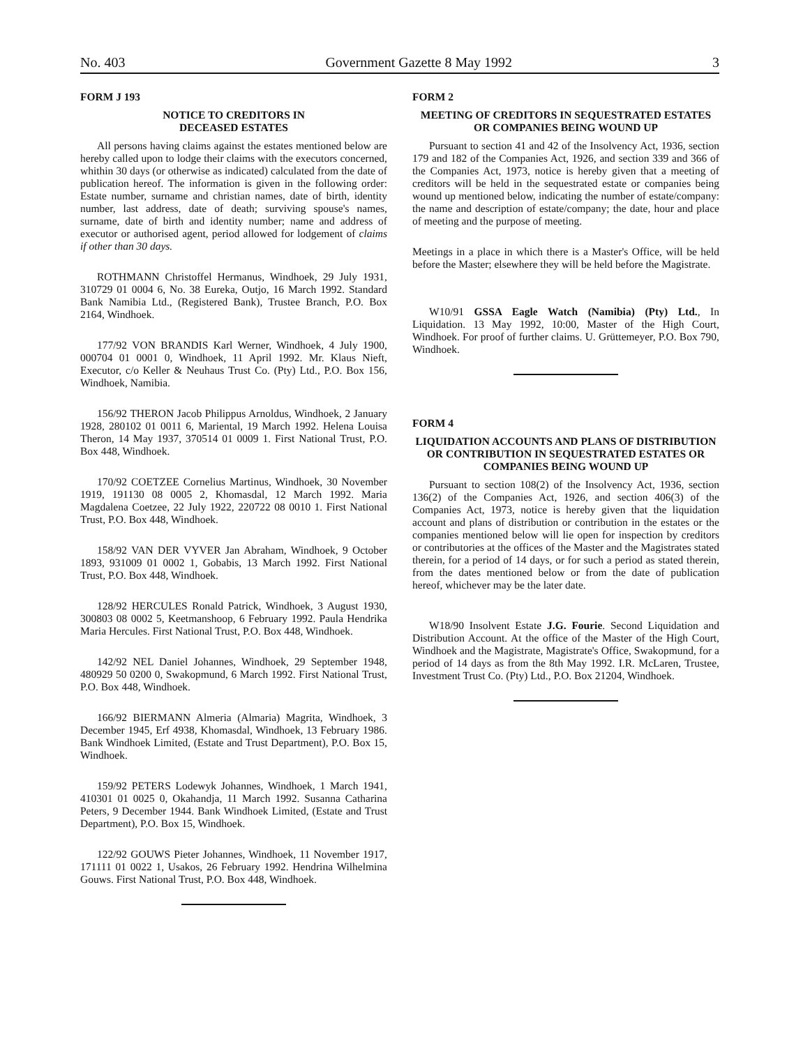No. 403 Government Gazette 8 May 1992 3
FORM J 193
NOTICE TO CREDITORS IN
DECEASED ESTATES
All persons having claims against the estates mentioned below are hereby called upon to lodge their claims with the executors concerned, whithin 30 days (or otherwise as indicated) calculated from the date of publication hereof. The information is given in the following order: Estate number, surname and christian names, date of birth, identity number, last address, date of death; surviving spouse's names, surname, date of birth and identity number; name and address of executor or authorised agent, period allowed for lodgement of claims if other than 30 days.
ROTHMANN Christoffel Hermanus, Windhoek, 29 July 1931, 310729 01 0004 6, No. 38 Eureka, Outjo, 16 March 1992. Standard Bank Namibia Ltd., (Registered Bank), Trustee Branch, P.O. Box 2164, Windhoek.
177/92 VON BRANDIS Karl Werner, Windhoek, 4 July 1900, 000704 01 0001 0, Windhoek, 11 April 1992. Mr. Klaus Nieft, Executor, c/o Keller & Neuhaus Trust Co. (Pty) Ltd., P.O. Box 156, Windhoek, Namibia.
156/92 THERON Jacob Philippus Arnoldus, Windhoek, 2 January 1928, 280102 01 0011 6, Mariental, 19 March 1992. Helena Louisa Theron, 14 May 1937, 370514 01 0009 1. First National Trust, P.O. Box 448, Windhoek.
170/92 COETZEE Cornelius Martinus, Windhoek, 30 November 1919, 191130 08 0005 2, Khomasdal, 12 March 1992. Maria Magdalena Coetzee, 22 July 1922, 220722 08 0010 1. First National Trust, P.O. Box 448, Windhoek.
158/92 VAN DER VYVER Jan Abraham, Windhoek, 9 October 1893, 931009 01 0002 1, Gobabis, 13 March 1992. First National Trust, P.O. Box 448, Windhoek.
128/92 HERCULES Ronald Patrick, Windhoek, 3 August 1930, 300803 08 0002 5, Keetmanshoop, 6 February 1992. Paula Hendrika Maria Hercules. First National Trust, P.O. Box 448, Windhoek.
142/92 NEL Daniel Johannes, Windhoek, 29 September 1948, 480929 50 0200 0, Swakopmund, 6 March 1992. First National Trust, P.O. Box 448, Windhoek.
166/92 BIERMANN Almeria (Almaria) Magrita, Windhoek, 3 December 1945, Erf 4938, Khomasdal, Windhoek, 13 February 1986. Bank Windhoek Limited, (Estate and Trust Department), P.O. Box 15, Windhoek.
159/92 PETERS Lodewyk Johannes, Windhoek, 1 March 1941, 410301 01 0025 0, Okahandja, 11 March 1992. Susanna Catharina Peters, 9 December 1944. Bank Windhoek Limited, (Estate and Trust Department), P.O. Box 15, Windhoek.
122/92 GOUWS Pieter Johannes, Windhoek, 11 November 1917, 171111 01 0022 1, Usakos, 26 February 1992. Hendrina Wilhelmina Gouws. First National Trust, P.O. Box 448, Windhoek.
FORM 2
MEETING OF CREDITORS IN SEQUESTRATED ESTATES OR COMPANIES BEING WOUND UP
Pursuant to section 41 and 42 of the Insolvency Act, 1936, section 179 and 182 of the Companies Act, 1926, and section 339 and 366 of the Companies Act, 1973, notice is hereby given that a meeting of creditors will be held in the sequestrated estate or companies being wound up mentioned below, indicating the number of estate/company: the name and description of estate/company; the date, hour and place of meeting and the purpose of meeting.
Meetings in a place in which there is a Master's Office, will be held before the Master; elsewhere they will be held before the Magistrate.
W10/91 GSSA Eagle Watch (Namibia) (Pty) Ltd., In Liquidation. 13 May 1992, 10:00, Master of the High Court, Windhoek. For proof of further claims. U. Grüttemeyer, P.O. Box 790, Windhoek.
FORM 4
LIQUIDATION ACCOUNTS AND PLANS OF DISTRIBUTION OR CONTRIBUTION IN SEQUESTRATED ESTATES OR COMPANIES BEING WOUND UP
Pursuant to section 108(2) of the Insolvency Act, 1936, section 136(2) of the Companies Act, 1926, and section 406(3) of the Companies Act, 1973, notice is hereby given that the liquidation account and plans of distribution or contribution in the estates or the companies mentioned below will lie open for inspection by creditors or contributories at the offices of the Master and the Magistrates stated therein, for a period of 14 days, or for such a period as stated therein, from the dates mentioned below or from the date of publication hereof, whichever may be the later date.
W18/90 Insolvent Estate J.G. Fourie. Second Liquidation and Distribution Account. At the office of the Master of the High Court, Windhoek and the Magistrate, Magistrate's Office, Swakopmund, for a period of 14 days as from the 8th May 1992. I.R. McLaren, Trustee, Investment Trust Co. (Pty) Ltd., P.O. Box 21204, Windhoek.